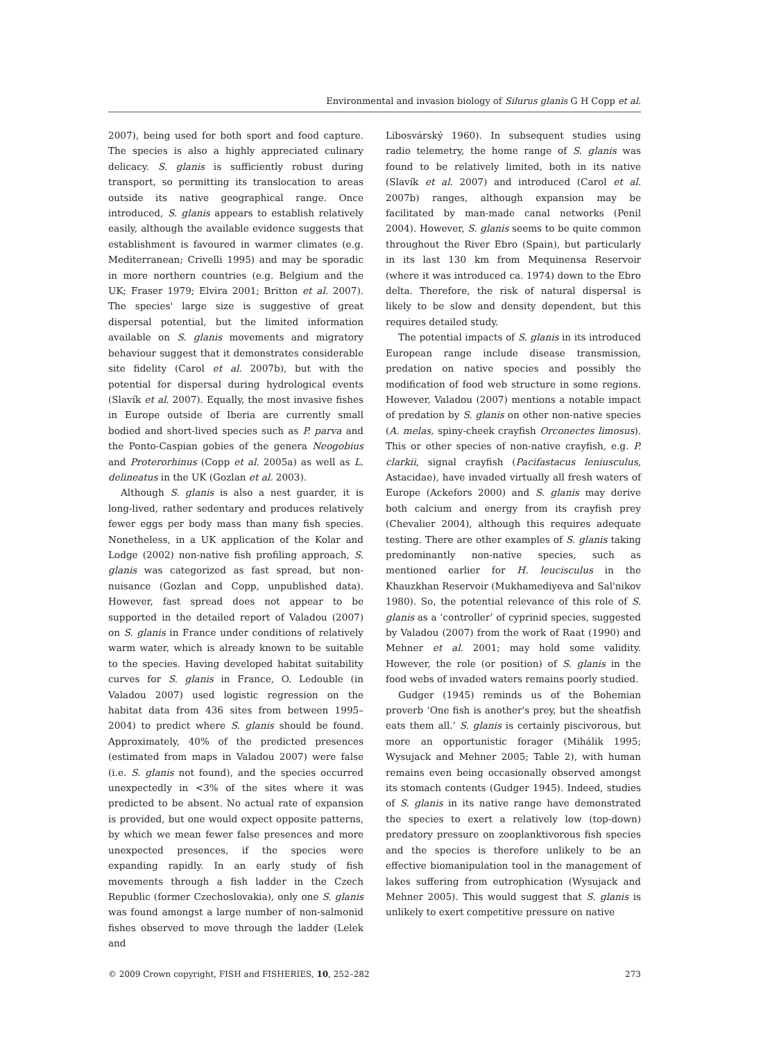Environmental and invasion biology of Silurus glanis G H Copp et al.
2007), being used for both sport and food capture. The species is also a highly appreciated culinary delicacy. S. glanis is sufficiently robust during transport, so permitting its translocation to areas outside its native geographical range. Once introduced, S. glanis appears to establish relatively easily, although the available evidence suggests that establishment is favoured in warmer climates (e.g. Mediterranean; Crivelli 1995) and may be sporadic in more northern countries (e.g. Belgium and the UK; Fraser 1979; Elvira 2001; Britton et al. 2007). The species' large size is suggestive of great dispersal potential, but the limited information available on S. glanis movements and migratory behaviour suggest that it demonstrates considerable site fidelity (Carol et al. 2007b), but with the potential for dispersal during hydrological events (Slavík et al. 2007). Equally, the most invasive fishes in Europe outside of Iberia are currently small bodied and short-lived species such as P. parva and the Ponto-Caspian gobies of the genera Neogobius and Proterorhinus (Copp et al. 2005a) as well as L. delineatus in the UK (Gozlan et al. 2003).
Although S. glanis is also a nest guarder, it is long-lived, rather sedentary and produces relatively fewer eggs per body mass than many fish species. Nonetheless, in a UK application of the Kolar and Lodge (2002) non-native fish profiling approach, S. glanis was categorized as fast spread, but non-nuisance (Gozlan and Copp, unpublished data). However, fast spread does not appear to be supported in the detailed report of Valadou (2007) on S. glanis in France under conditions of relatively warm water, which is already known to be suitable to the species. Having developed habitat suitability curves for S. glanis in France, O. Ledouble (in Valadou 2007) used logistic regression on the habitat data from 436 sites from between 1995–2004) to predict where S. glanis should be found. Approximately, 40% of the predicted presences (estimated from maps in Valadou 2007) were false (i.e. S. glanis not found), and the species occurred unexpectedly in <3% of the sites where it was predicted to be absent. No actual rate of expansion is provided, but one would expect opposite patterns, by which we mean fewer false presences and more unexpected presences, if the species were expanding rapidly. In an early study of fish movements through a fish ladder in the Czech Republic (former Czechoslovakia), only one S. glanis was found amongst a large number of non-salmonid fishes observed to move through the ladder (Lelek and
Libosvárský 1960). In subsequent studies using radio telemetry, the home range of S. glanis was found to be relatively limited, both in its native (Slavík et al. 2007) and introduced (Carol et al. 2007b) ranges, although expansion may be facilitated by man-made canal networks (Penil 2004). However, S. glanis seems to be quite common throughout the River Ebro (Spain), but particularly in its last 130 km from Mequinensa Reservoir (where it was introduced ca. 1974) down to the Ebro delta. Therefore, the risk of natural dispersal is likely to be slow and density dependent, but this requires detailed study.
The potential impacts of S. glanis in its introduced European range include disease transmission, predation on native species and possibly the modification of food web structure in some regions. However, Valadou (2007) mentions a notable impact of predation by S. glanis on other non-native species (A. melas, spiny-cheek crayfish Orconectes limosus). This or other species of non-native crayfish, e.g. P. clarkii, signal crayfish (Pacifastacus leniusculus, Astacidae), have invaded virtually all fresh waters of Europe (Ackefors 2000) and S. glanis may derive both calcium and energy from its crayfish prey (Chevalier 2004), although this requires adequate testing. There are other examples of S. glanis taking predominantly non-native species, such as mentioned earlier for H. leucisculus in the Khauzkhan Reservoir (Mukhamediyeva and Sal'nikov 1980). So, the potential relevance of this role of S. glanis as a ‘controller’ of cyprinid species, suggested by Valadou (2007) from the work of Raat (1990) and Mehner et al. 2001; may hold some validity. However, the role (or position) of S. glanis in the food webs of invaded waters remains poorly studied.
Gudger (1945) reminds us of the Bohemian proverb ‘One fish is another's prey, but the sheatfish eats them all.’ S. glanis is certainly piscivorous, but more an opportunistic forager (Mihálik 1995; Wysujack and Mehner 2005; Table 2), with human remains even being occasionally observed amongst its stomach contents (Gudger 1945). Indeed, studies of S. glanis in its native range have demonstrated the species to exert a relatively low (top-down) predatory pressure on zooplanktivorous fish species and the species is therefore unlikely to be an effective biomanipulation tool in the management of lakes suffering from eutrophication (Wysujack and Mehner 2005). This would suggest that S. glanis is unlikely to exert competitive pressure on native
© 2009 Crown copyright, FISH and FISHERIES, 10, 252–282 273